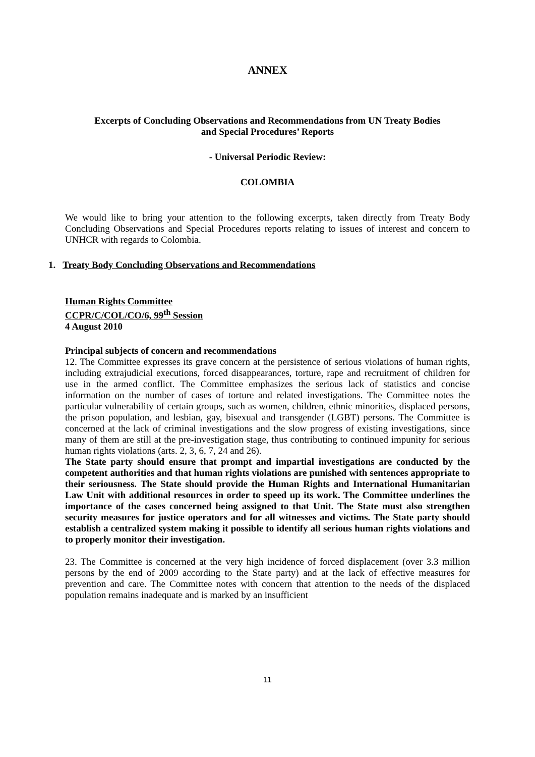ANNEX
Excerpts of Concluding Observations and Recommendations from UN Treaty Bodies
and Special Procedures’ Reports
- Universal Periodic Review:
COLOMBIA
We would like to bring your attention to the following excerpts, taken directly from Treaty Body Concluding Observations and Special Procedures reports relating to issues of interest and concern to UNHCR with regards to Colombia.
1. Treaty Body Concluding Observations and Recommendations
Human Rights Committee
CCPR/C/COL/CO/6, 99<sup>th</sup> Session
4 August 2010
Principal subjects of concern and recommendations
12. The Committee expresses its grave concern at the persistence of serious violations of human rights, including extrajudicial executions, forced disappearances, torture, rape and recruitment of children for use in the armed conflict. The Committee emphasizes the serious lack of statistics and concise information on the number of cases of torture and related investigations. The Committee notes the particular vulnerability of certain groups, such as women, children, ethnic minorities, displaced persons, the prison population, and lesbian, gay, bisexual and transgender (LGBT) persons. The Committee is concerned at the lack of criminal investigations and the slow progress of existing investigations, since many of them are still at the pre-investigation stage, thus contributing to continued impunity for serious human rights violations (arts. 2, 3, 6, 7, 24 and 26).
The State party should ensure that prompt and impartial investigations are conducted by the competent authorities and that human rights violations are punished with sentences appropriate to their seriousness. The State should provide the Human Rights and International Humanitarian Law Unit with additional resources in order to speed up its work. The Committee underlines the importance of the cases concerned being assigned to that Unit. The State must also strengthen security measures for justice operators and for all witnesses and victims. The State party should establish a centralized system making it possible to identify all serious human rights violations and to properly monitor their investigation.
23. The Committee is concerned at the very high incidence of forced displacement (over 3.3 million persons by the end of 2009 according to the State party) and at the lack of effective measures for prevention and care. The Committee notes with concern that attention to the needs of the displaced population remains inadequate and is marked by an insufficient
11